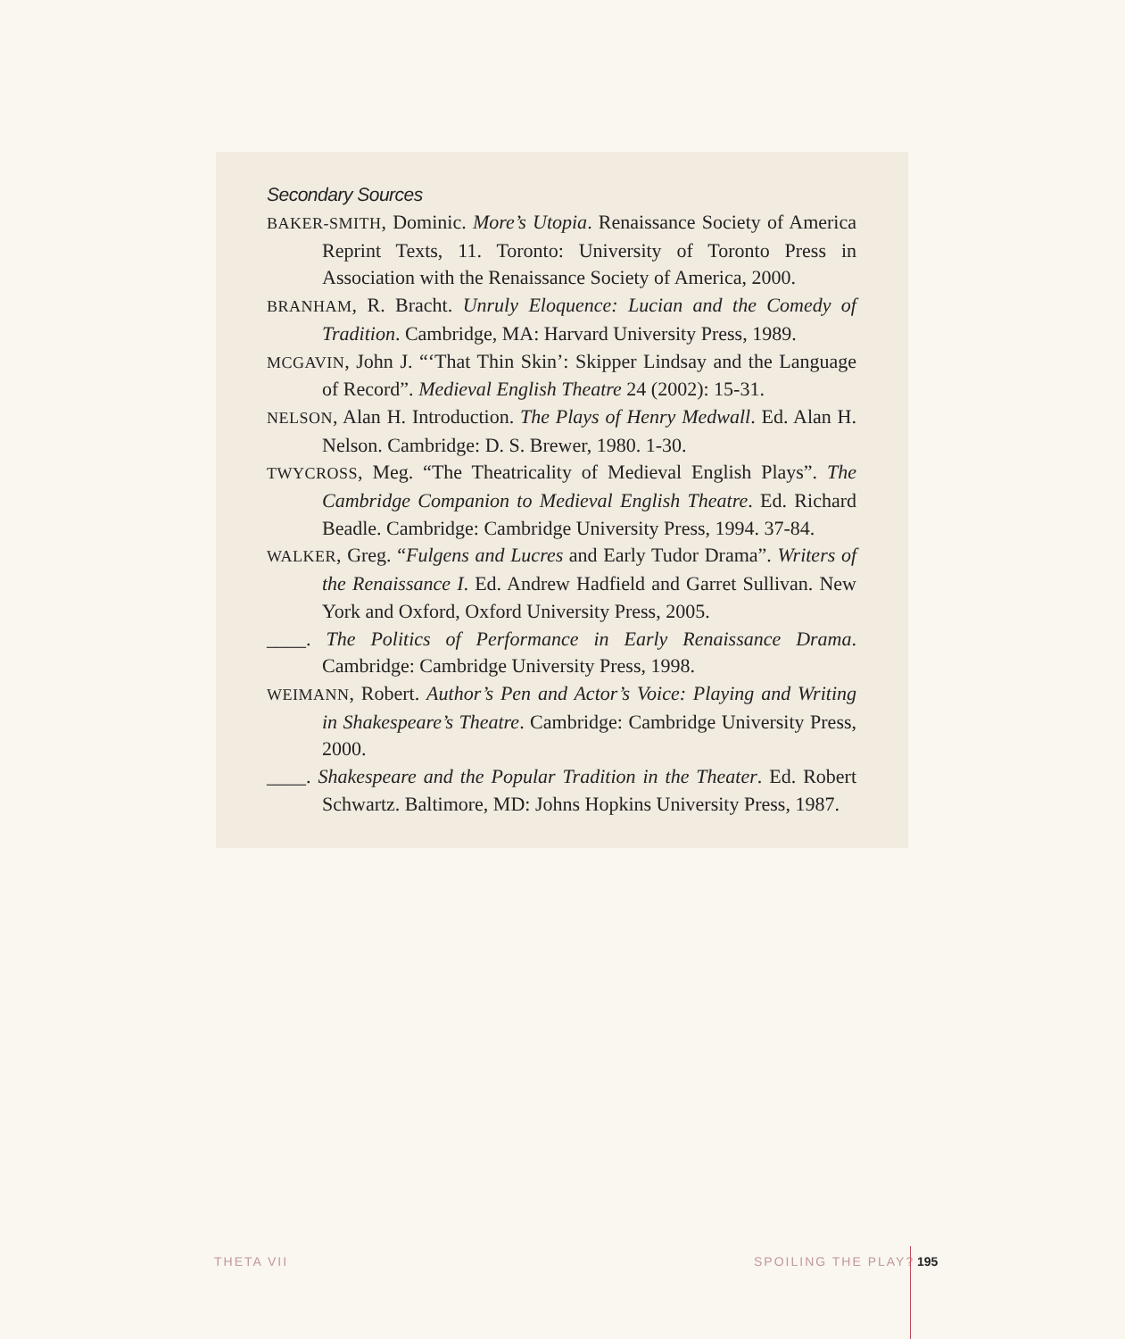Secondary Sources
BAKER-SMITH, Dominic. More’s Utopia. Renaissance Society of America Reprint Texts, 11. Toronto: University of Toronto Press in Association with the Renaissance Society of America, 2000.
BRANHAM, R. Bracht. Unruly Eloquence: Lucian and the Comedy of Tradition. Cambridge, MA: Harvard University Press, 1989.
MCGAVIN, John J. “‘That Thin Skin’: Skipper Lindsay and the Language of Record”. Medieval English Theatre 24 (2002): 15-31.
NELSON, Alan H. Introduction. The Plays of Henry Medwall. Ed. Alan H. Nelson. Cambridge: D. S. Brewer, 1980. 1-30.
TWYCROSS, Meg. “The Theatricality of Medieval English Plays”. The Cambridge Companion to Medieval English Theatre. Ed. Richard Beadle. Cambridge: Cambridge University Press, 1994. 37-84.
WALKER, Greg. “Fulgens and Lucres and Early Tudor Drama”. Writers of the Renaissance I. Ed. Andrew Hadfield and Garret Sullivan. New York and Oxford, Oxford University Press, 2005.
____. The Politics of Performance in Early Renaissance Drama. Cambridge: Cambridge University Press, 1998.
WEIMANN, Robert. Author’s Pen and Actor’s Voice: Playing and Writing in Shakespeare’s Theatre. Cambridge: Cambridge University Press, 2000.
____. Shakespeare and the Popular Tradition in the Theater. Ed. Robert Schwartz. Baltimore, MD: Johns Hopkins University Press, 1987.
THETA VII SPOILING THE PLAY? 195